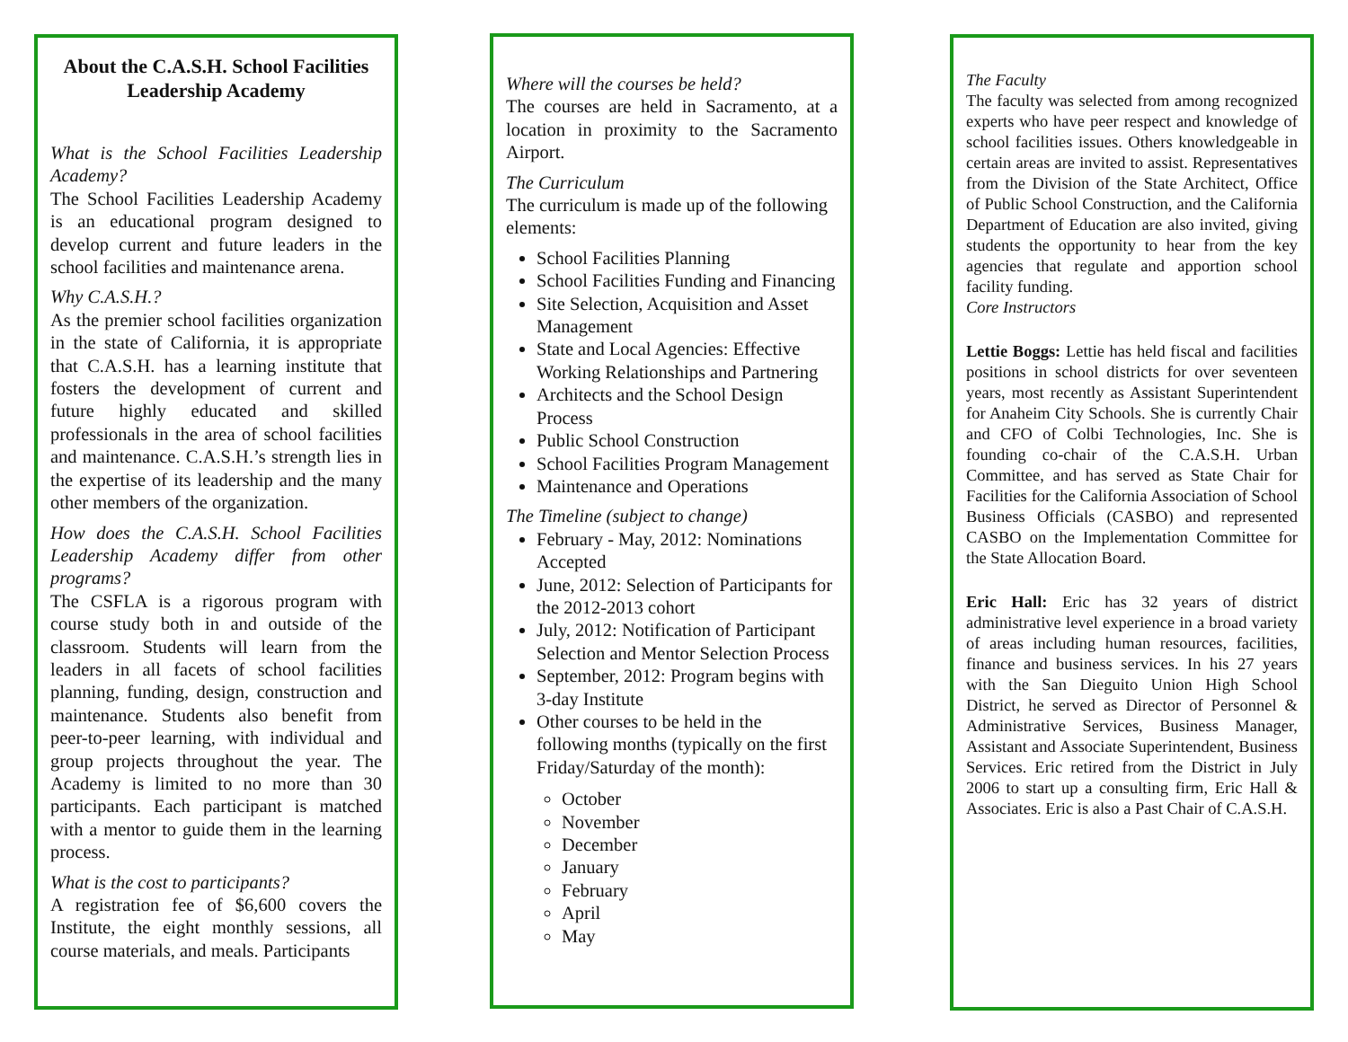About the C.A.S.H. School Facilities Leadership Academy
What is the School Facilities Leadership Academy?
The School Facilities Leadership Academy is an educational program designed to develop current and future leaders in the school facilities and maintenance arena.
Why C.A.S.H.?
As the premier school facilities organization in the state of California, it is appropriate that C.A.S.H. has a learning institute that fosters the development of current and future highly educated and skilled professionals in the area of school facilities and maintenance. C.A.S.H.’s strength lies in the expertise of its leadership and the many other members of the organization.
How does the C.A.S.H. School Facilities Leadership Academy differ from other programs?
The CSFLA is a rigorous program with course study both in and outside of the classroom. Students will learn from the leaders in all facets of school facilities planning, funding, design, construction and maintenance. Students also benefit from peer-to-peer learning, with individual and group projects throughout the year. The Academy is limited to no more than 30 participants. Each participant is matched with a mentor to guide them in the learning process.
What is the cost to participants?
A registration fee of $6,600 covers the Institute, the eight monthly sessions, all course materials, and meals. Participants
Where will the courses be held?
The courses are held in Sacramento, at a location in proximity to the Sacramento Airport.
The Curriculum
The curriculum is made up of the following elements:
School Facilities Planning
School Facilities Funding and Financing
Site Selection, Acquisition and Asset Management
State and Local Agencies: Effective Working Relationships and Partnering
Architects and the School Design Process
Public School Construction
School Facilities Program Management
Maintenance and Operations
The Timeline (subject to change)
February - May, 2012: Nominations Accepted
June, 2012: Selection of Participants for the 2012-2013 cohort
July, 2012: Notification of Participant Selection and Mentor Selection Process
September, 2012: Program begins with 3-day Institute
Other courses to be held in the following months (typically on the first Friday/Saturday of the month):
October
November
December
January
February
April
May
The Faculty
The faculty was selected from among recognized experts who have peer respect and knowledge of school facilities issues. Others knowledgeable in certain areas are invited to assist. Representatives from the Division of the State Architect, Office of Public School Construction, and the California Department of Education are also invited, giving students the opportunity to hear from the key agencies that regulate and apportion school facility funding.
Core Instructors
Lettie Boggs: Lettie has held fiscal and facilities positions in school districts for over seventeen years, most recently as Assistant Superintendent for Anaheim City Schools. She is currently Chair and CFO of Colbi Technologies, Inc. She is founding co-chair of the C.A.S.H. Urban Committee, and has served as State Chair for Facilities for the California Association of School Business Officials (CASBO) and represented CASBO on the Implementation Committee for the State Allocation Board.
Eric Hall: Eric has 32 years of district administrative level experience in a broad variety of areas including human resources, facilities, finance and business services. In his 27 years with the San Dieguito Union High School District, he served as Director of Personnel & Administrative Services, Business Manager, Assistant and Associate Superintendent, Business Services. Eric retired from the District in July 2006 to start up a consulting firm, Eric Hall & Associates. Eric is also a Past Chair of C.A.S.H.